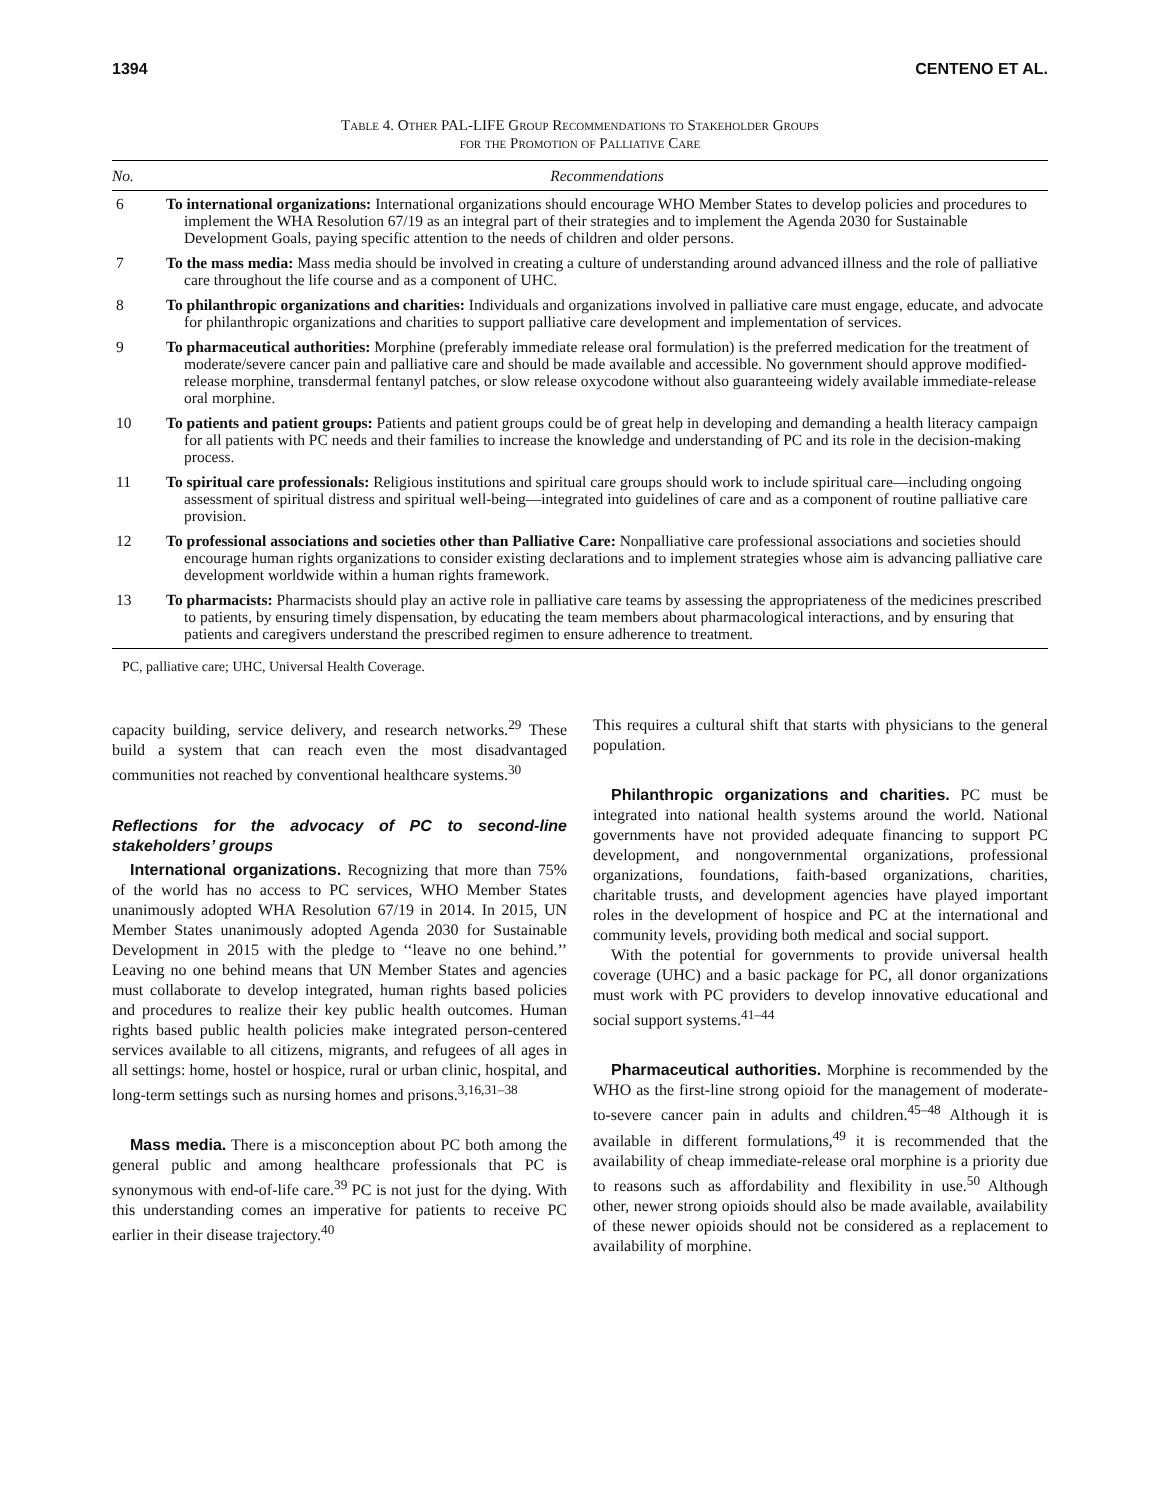1394 CENTENO ET AL.
Table 4. Other PAL-LIFE Group Recommendations to Stakeholder Groups
for the Promotion of Palliative Care
| No. | Recommendations |
| --- | --- |
| 6 | To international organizations: International organizations should encourage WHO Member States to develop policies and procedures to implement the WHA Resolution 67/19 as an integral part of their strategies and to implement the Agenda 2030 for Sustainable Development Goals, paying specific attention to the needs of children and older persons. |
| 7 | To the mass media: Mass media should be involved in creating a culture of understanding around advanced illness and the role of palliative care throughout the life course and as a component of UHC. |
| 8 | To philanthropic organizations and charities: Individuals and organizations involved in palliative care must engage, educate, and advocate for philanthropic organizations and charities to support palliative care development and implementation of services. |
| 9 | To pharmaceutical authorities: Morphine (preferably immediate release oral formulation) is the preferred medication for the treatment of moderate/severe cancer pain and palliative care and should be made available and accessible. No government should approve modified-release morphine, transdermal fentanyl patches, or slow release oxycodone without also guaranteeing widely available immediate-release oral morphine. |
| 10 | To patients and patient groups: Patients and patient groups could be of great help in developing and demanding a health literacy campaign for all patients with PC needs and their families to increase the knowledge and understanding of PC and its role in the decision-making process. |
| 11 | To spiritual care professionals: Religious institutions and spiritual care groups should work to include spiritual care—including ongoing assessment of spiritual distress and spiritual well-being—integrated into guidelines of care and as a component of routine palliative care provision. |
| 12 | To professional associations and societies other than Palliative Care: Nonpalliative care professional associations and societies should encourage human rights organizations to consider existing declarations and to implement strategies whose aim is advancing palliative care development worldwide within a human rights framework. |
| 13 | To pharmacists: Pharmacists should play an active role in palliative care teams by assessing the appropriateness of the medicines prescribed to patients, by ensuring timely dispensation, by educating the team members about pharmacological interactions, and by ensuring that patients and caregivers understand the prescribed regimen to ensure adherence to treatment. |
PC, palliative care; UHC, Universal Health Coverage.
capacity building, service delivery, and research networks.<sup>29</sup> These build a system that can reach even the most disadvantaged communities not reached by conventional healthcare systems.<sup>30</sup>
Reflections for the advocacy of PC to second-line stakeholders’ groups
International organizations. Recognizing that more than 75% of the world has no access to PC services, WHO Member States unanimously adopted WHA Resolution 67/19 in 2014. In 2015, UN Member States unanimously adopted Agenda 2030 for Sustainable Development in 2015 with the pledge to ‘‘leave no one behind.’’ Leaving no one behind means that UN Member States and agencies must collaborate to develop integrated, human rights based policies and procedures to realize their key public health outcomes. Human rights based public health policies make integrated person-centered services available to all citizens, migrants, and refugees of all ages in all settings: home, hostel or hospice, rural or urban clinic, hospital, and long-term settings such as nursing homes and prisons.<sup>3,16,31–38</sup>
Mass media. There is a misconception about PC both among the general public and among healthcare professionals that PC is synonymous with end-of-life care.<sup>39</sup> PC is not just for the dying. With this understanding comes an imperative for patients to receive PC earlier in their disease trajectory.<sup>40</sup>
This requires a cultural shift that starts with physicians to the general population.
Philanthropic organizations and charities. PC must be integrated into national health systems around the world. National governments have not provided adequate financing to support PC development, and nongovernmental organizations, professional organizations, foundations, faith-based organizations, charities, charitable trusts, and development agencies have played important roles in the development of hospice and PC at the international and community levels, providing both medical and social support.
With the potential for governments to provide universal health coverage (UHC) and a basic package for PC, all donor organizations must work with PC providers to develop innovative educational and social support systems.<sup>41–44</sup>
Pharmaceutical authorities. Morphine is recommended by the WHO as the first-line strong opioid for the management of moderate-to-severe cancer pain in adults and children.<sup>45–48</sup> Although it is available in different formulations,<sup>49</sup> it is recommended that the availability of cheap immediate-release oral morphine is a priority due to reasons such as affordability and flexibility in use.<sup>50</sup> Although other, newer strong opioids should also be made available, availability of these newer opioids should not be considered as a replacement to availability of morphine.